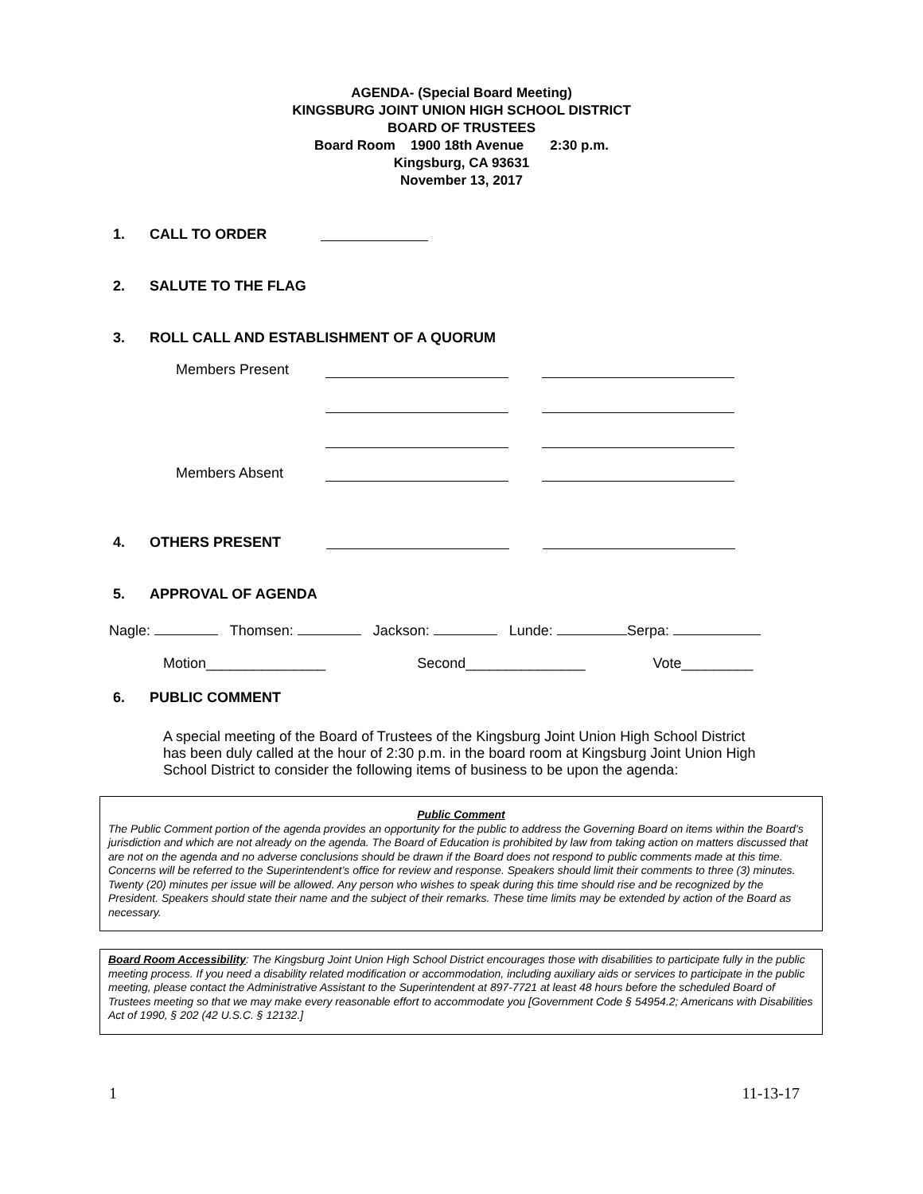AGENDA- (Special Board Meeting)
KINGSBURG JOINT UNION HIGH SCHOOL DISTRICT
BOARD OF TRUSTEES
Board Room 1900 18th Avenue 2:30 p.m.
Kingsburg, CA 93631
November 13, 2017
1. CALL TO ORDER
2. SALUTE TO THE FLAG
3. ROLL CALL AND ESTABLISHMENT OF A QUORUM
Members Present
Members Absent
4. OTHERS PRESENT
5. APPROVAL OF AGENDA
Nagle: Thomsen: Jackson: Lunde: Serpa:
Motion_______________ Second_______________ Vote_________
6. PUBLIC COMMENT
A special meeting of the Board of Trustees of the Kingsburg Joint Union High School District has been duly called at the hour of 2:30 p.m. in the board room at Kingsburg Joint Union High School District to consider the following items of business to be upon the agenda:
Public Comment
The Public Comment portion of the agenda provides an opportunity for the public to address the Governing Board on items within the Board’s jurisdiction and which are not already on the agenda. The Board of Education is prohibited by law from taking action on matters discussed that are not on the agenda and no adverse conclusions should be drawn if the Board does not respond to public comments made at this time. Concerns will be referred to the Superintendent’s office for review and response. Speakers should limit their comments to three (3) minutes. Twenty (20) minutes per issue will be allowed. Any person who wishes to speak during this time should rise and be recognized by the President. Speakers should state their name and the subject of their remarks. These time limits may be extended by action of the Board as necessary.
Board Room Accessibility: The Kingsburg Joint Union High School District encourages those with disabilities to participate fully in the public meeting process. If you need a disability related modification or accommodation, including auxiliary aids or services to participate in the public meeting, please contact the Administrative Assistant to the Superintendent at 897-7721 at least 48 hours before the scheduled Board of Trustees meeting so that we may make every reasonable effort to accommodate you [Government Code § 54954.2; Americans with Disabilities Act of 1990, § 202 (42 U.S.C. § 12132.]
1 11-13-17